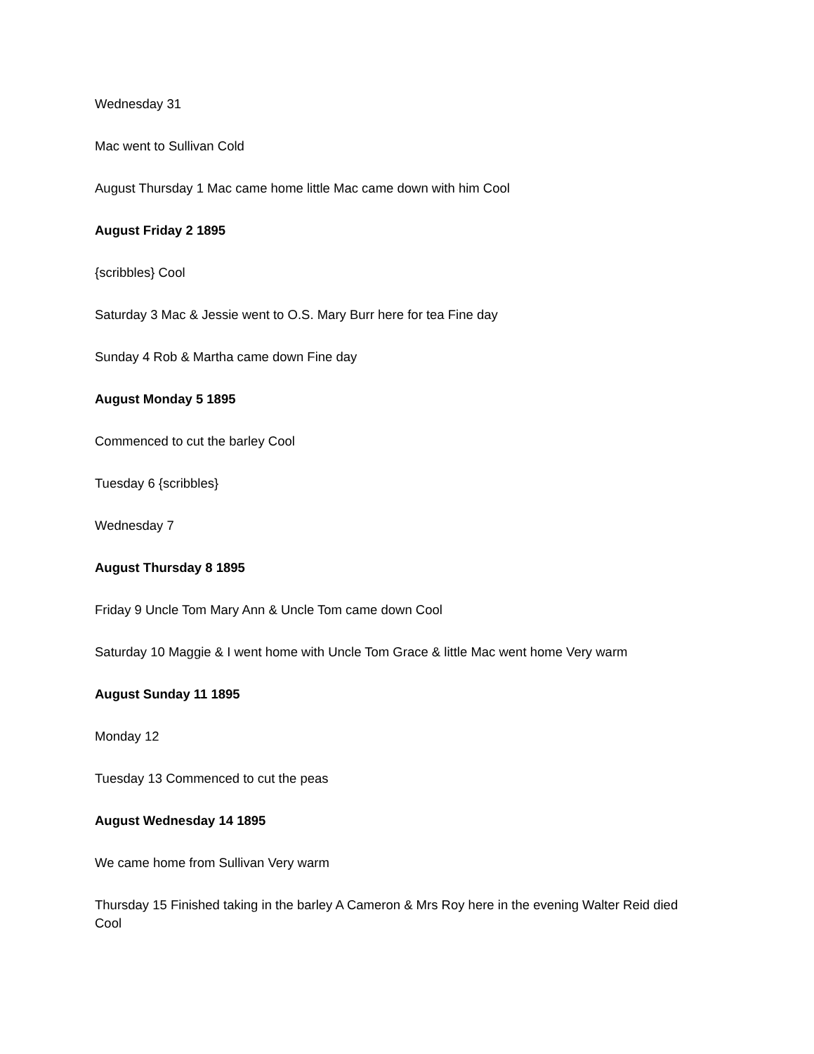Wednesday 31
Mac went to Sullivan Cold
August Thursday 1 Mac came home little Mac came down with him Cool
August Friday 2 1895
{scribbles} Cool
Saturday 3 Mac & Jessie went to O.S. Mary Burr here for tea Fine day
Sunday 4 Rob & Martha came down Fine day
August Monday 5 1895
Commenced to cut the barley Cool
Tuesday 6 {scribbles}
Wednesday 7
August Thursday 8 1895
Friday 9 Uncle Tom Mary Ann & Uncle Tom came down Cool
Saturday 10 Maggie & I went home with Uncle Tom Grace & little Mac went home Very warm
August Sunday 11 1895
Monday 12
Tuesday 13 Commenced to cut the peas
August Wednesday 14 1895
We came home from Sullivan Very warm
Thursday 15 Finished taking in the barley A Cameron & Mrs Roy here in the evening Walter Reid died Cool